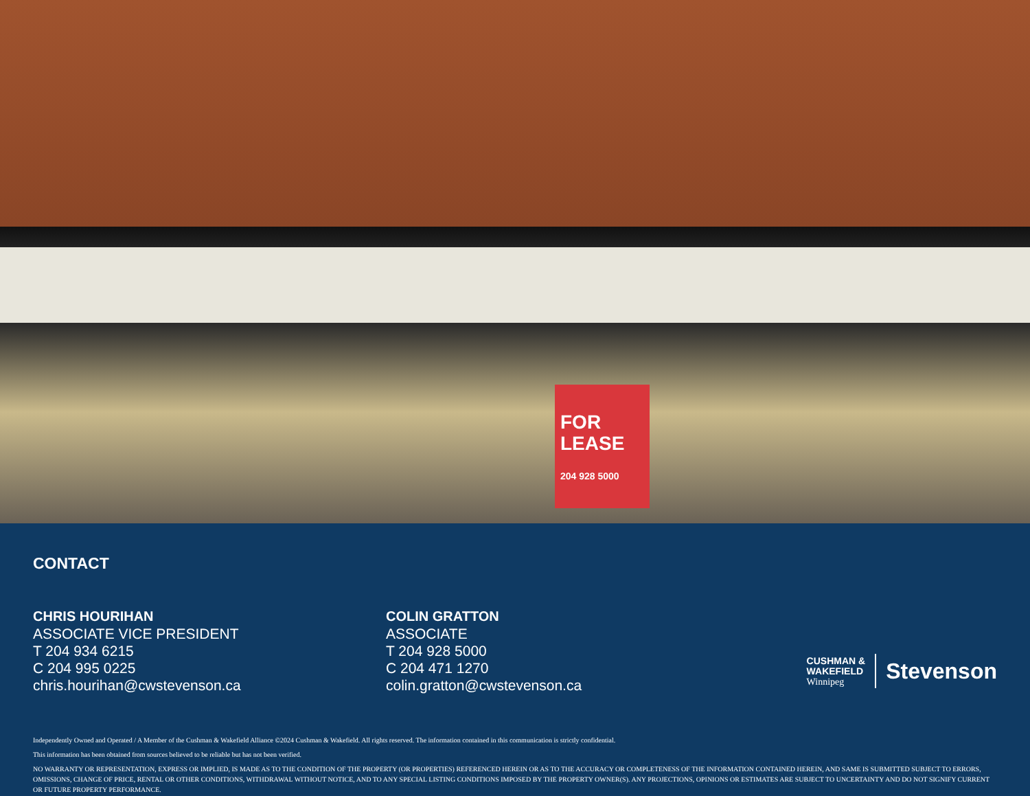FOR
LEASE
204 928 5000
CONTACT
CHRIS HOURIHAN
ASSOCIATE VICE PRESIDENT
T 204 934 6215
C 204 995 0225
chris.hourihan@cwstevenson.ca
COLIN GRATTON
ASSOCIATE
T 204 928 5000
C 204 471 1270
colin.gratton@cwstevenson.ca
CUSHMAN &
WAKEFIELD
Winnipeg
Stevenson
Independently Owned and Operated / A Member of the Cushman & Wakefield Alliance ©2024 Cushman & Wakefield. All rights reserved. The information contained in this communication is strictly confidential.
This information has been obtained from sources believed to be reliable but has not been verified.
NO WARRANTY OR REPRESENTATION, EXPRESS OR IMPLIED, IS MADE AS TO THE CONDITION OF THE PROPERTY (OR PROPERTIES) REFERENCED HEREIN OR AS TO THE ACCURACY OR COMPLETENESS OF THE INFORMATION CONTAINED HEREIN, AND SAME IS SUBMITTED SUBJECT TO ERRORS, OMISSIONS, CHANGE OF PRICE, RENTAL OR OTHER CONDITIONS, WITHDRAWAL WITHOUT NOTICE, AND TO ANY SPECIAL LISTING CONDITIONS IMPOSED BY THE PROPERTY OWNER(S). ANY PROJECTIONS, OPINIONS OR ESTIMATES ARE SUBJECT TO UNCERTAINTY AND DO NOT SIGNIFY CURRENT OR FUTURE PROPERTY PERFORMANCE.